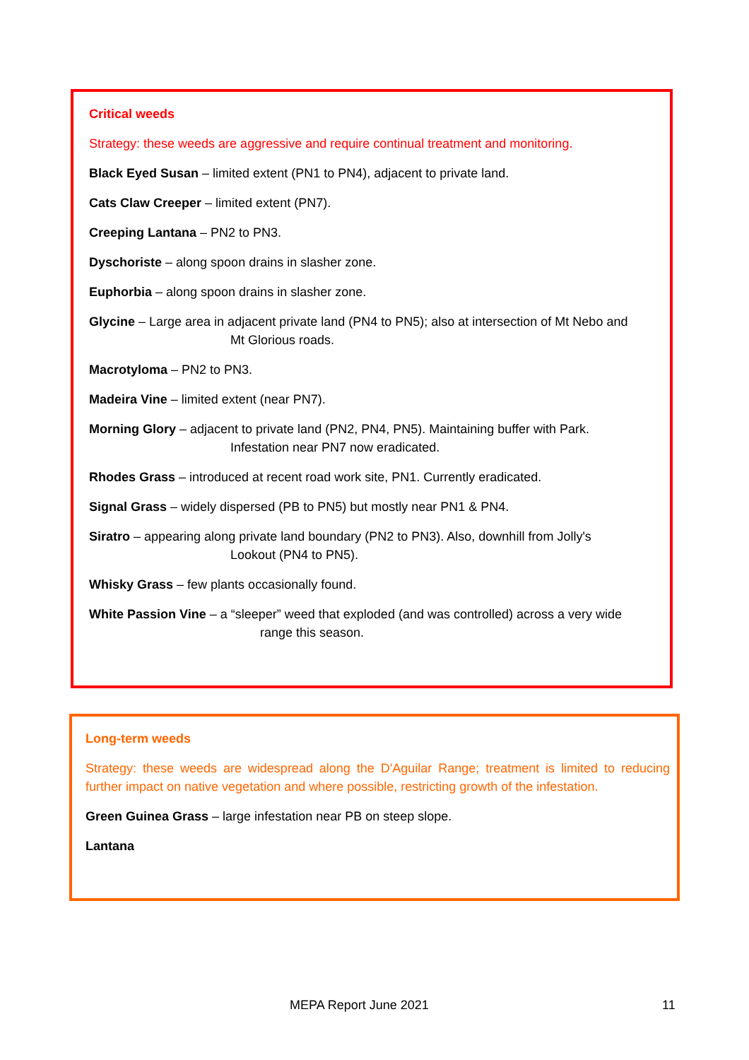Critical weeds
Strategy: these weeds are aggressive and require continual treatment and monitoring.
Black Eyed Susan – limited extent (PN1 to PN4), adjacent to private land.
Cats Claw Creeper – limited extent (PN7).
Creeping Lantana – PN2 to PN3.
Dyschoriste – along spoon drains in slasher zone.
Euphorbia – along spoon drains in slasher zone.
Glycine – Large area in adjacent private land (PN4 to PN5); also at intersection of Mt Nebo and
Mt Glorious roads.
Macrotyloma – PN2 to PN3.
Madeira Vine – limited extent (near PN7).
Morning Glory – adjacent to private land (PN2, PN4, PN5). Maintaining buffer with Park.
Infestation near PN7 now eradicated.
Rhodes Grass – introduced at recent road work site, PN1. Currently eradicated.
Signal Grass – widely dispersed (PB to PN5) but mostly near PN1 & PN4.
Siratro – appearing along private land boundary (PN2 to PN3). Also, downhill from Jolly's
Lookout (PN4 to PN5).
Whisky Grass – few plants occasionally found.
White Passion Vine – a “sleeper” weed that exploded (and was controlled) across a very wide
range this season.
Long-term weeds
Strategy: these weeds are widespread along the D'Aguilar Range; treatment is limited to reducing further impact on native vegetation and where possible, restricting growth of the infestation.
Green Guinea Grass – large infestation near PB on steep slope.
Lantana
MEPA Report June 2021 11